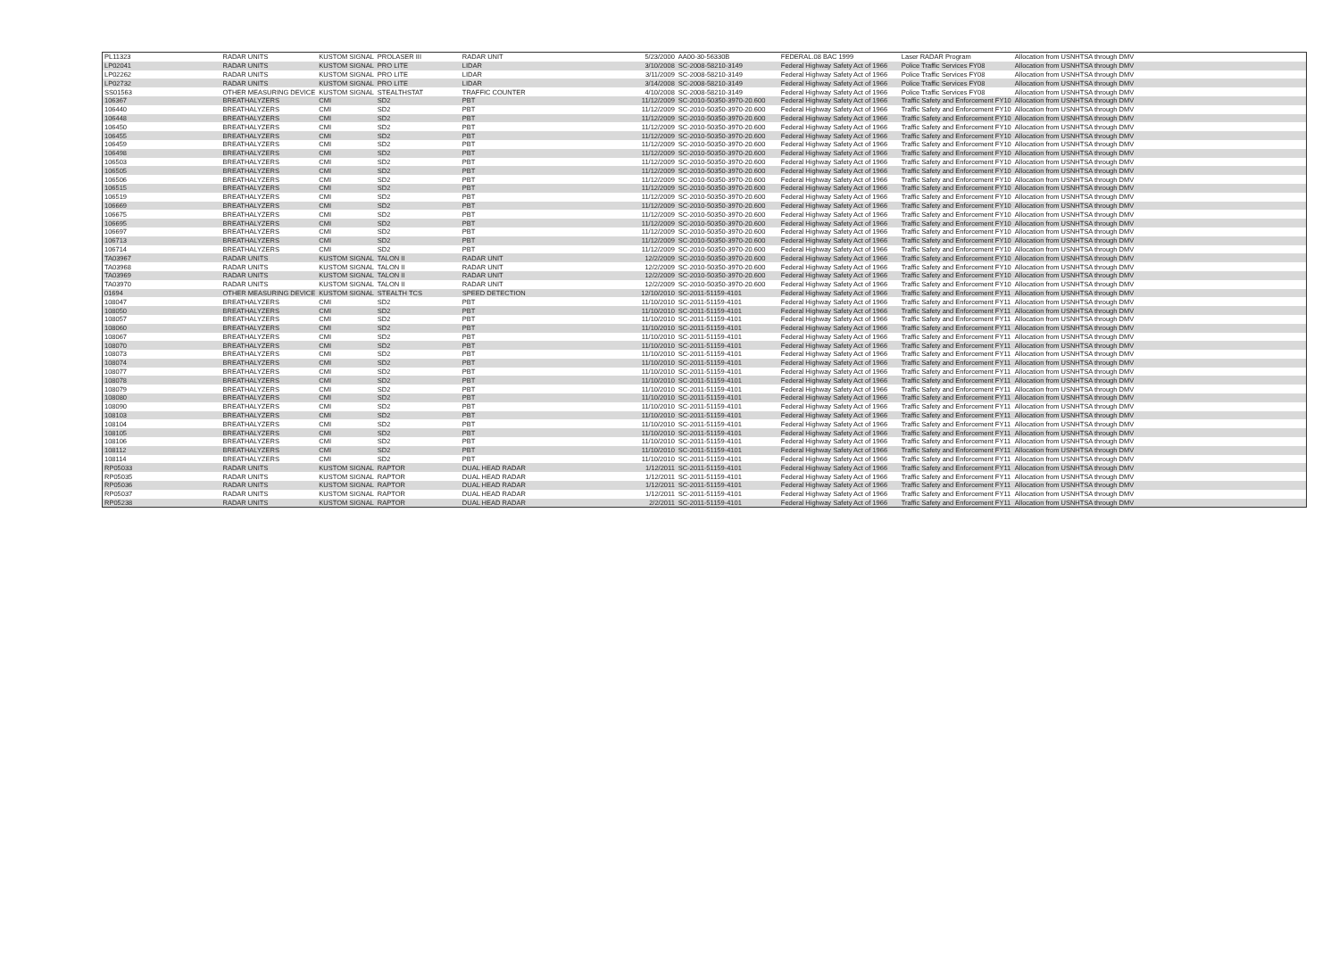| PL11323 | | RADAR UNITS | KUSTOM SIGNAL | PROLASER III | RADAR UNIT | 5/23/2000 | AA00-30-56330B | FEDERAL.08 BAC 1999 | Laser RADAR Program | Allocation from USNHTSA through DMV |
| LP02041 | | RADAR UNITS | KUSTOM SIGNAL | PRO LITE | LIDAR | 3/10/2008 | SC-2008-58210-3149 | Federal Highway Safety Act of 1966 | Police Traffic Services FY08 | Allocation from USNHTSA through DMV |
| LP02262 | | RADAR UNITS | KUSTOM SIGNAL | PRO LITE | LIDAR | 3/11/2009 | SC-2008-58210-3149 | Federal Highway Safety Act of 1966 | Police Traffic Services FY08 | Allocation from USNHTSA through DMV |
| LP02732 | | RADAR UNITS | KUSTOM SIGNAL | PRO LITE | LIDAR | 3/14/2008 | SC-2008-58210-3149 | Federal Highway Safety Act of 1966 | Police Traffic Services FY08 | Allocation from USNHTSA through DMV |
| SS01563 | | OTHER MEASURING DEVICE | KUSTOM SIGNAL | STEALTHSTAT | TRAFFIC COUNTER | 4/10/2008 | SC-2008-58210-3149 | Federal Highway Safety Act of 1966 | Police Traffic Services FY08 | Allocation from USNHTSA through DMV |
| 106367 | | BREATHALYZERS | CMI | SD2 | PBT | 11/12/2009 | SC-2010-50350-3970-20.600 | Federal Highway Safety Act of 1966 | Traffic Safety and Enforcement FY10 | Allocation from USNHTSA through DMV |
| 106440 | | BREATHALYZERS | CMI | SD2 | PBT | 11/12/2009 | SC-2010-50350-3970-20.600 | Federal Highway Safety Act of 1966 | Traffic Safety and Enforcement FY10 | Allocation from USNHTSA through DMV |
| 106448 | | BREATHALYZERS | CMI | SD2 | PBT | 11/12/2009 | SC-2010-50350-3970-20.600 | Federal Highway Safety Act of 1966 | Traffic Safety and Enforcement FY10 | Allocation from USNHTSA through DMV |
| 106450 | | BREATHALYZERS | CMI | SD2 | PBT | 11/12/2009 | SC-2010-50350-3970-20.600 | Federal Highway Safety Act of 1966 | Traffic Safety and Enforcement FY10 | Allocation from USNHTSA through DMV |
| 106455 | | BREATHALYZERS | CMI | SD2 | PBT | 11/12/2009 | SC-2010-50350-3970-20.600 | Federal Highway Safety Act of 1966 | Traffic Safety and Enforcement FY10 | Allocation from USNHTSA through DMV |
| 106459 | | BREATHALYZERS | CMI | SD2 | PBT | 11/12/2009 | SC-2010-50350-3970-20.600 | Federal Highway Safety Act of 1966 | Traffic Safety and Enforcement FY10 | Allocation from USNHTSA through DMV |
| 106498 | | BREATHALYZERS | CMI | SD2 | PBT | 11/12/2009 | SC-2010-50350-3970-20.600 | Federal Highway Safety Act of 1966 | Traffic Safety and Enforcement FY10 | Allocation from USNHTSA through DMV |
| 106503 | | BREATHALYZERS | CMI | SD2 | PBT | 11/12/2009 | SC-2010-50350-3970-20.600 | Federal Highway Safety Act of 1966 | Traffic Safety and Enforcement FY10 | Allocation from USNHTSA through DMV |
| 106505 | | BREATHALYZERS | CMI | SD2 | PBT | 11/12/2009 | SC-2010-50350-3970-20.600 | Federal Highway Safety Act of 1966 | Traffic Safety and Enforcement FY10 | Allocation from USNHTSA through DMV |
| 106506 | | BREATHALYZERS | CMI | SD2 | PBT | 11/12/2009 | SC-2010-50350-3970-20.600 | Federal Highway Safety Act of 1966 | Traffic Safety and Enforcement FY10 | Allocation from USNHTSA through DMV |
| 106515 | | BREATHALYZERS | CMI | SD2 | PBT | 11/12/2009 | SC-2010-50350-3970-20.600 | Federal Highway Safety Act of 1966 | Traffic Safety and Enforcement FY10 | Allocation from USNHTSA through DMV |
| 106519 | | BREATHALYZERS | CMI | SD2 | PBT | 11/12/2009 | SC-2010-50350-3970-20.600 | Federal Highway Safety Act of 1966 | Traffic Safety and Enforcement FY10 | Allocation from USNHTSA through DMV |
| 106669 | | BREATHALYZERS | CMI | SD2 | PBT | 11/12/2009 | SC-2010-50350-3970-20.600 | Federal Highway Safety Act of 1966 | Traffic Safety and Enforcement FY10 | Allocation from USNHTSA through DMV |
| 106675 | | BREATHALYZERS | CMI | SD2 | PBT | 11/12/2009 | SC-2010-50350-3970-20.600 | Federal Highway Safety Act of 1966 | Traffic Safety and Enforcement FY10 | Allocation from USNHTSA through DMV |
| 106695 | | BREATHALYZERS | CMI | SD2 | PBT | 11/12/2009 | SC-2010-50350-3970-20.600 | Federal Highway Safety Act of 1966 | Traffic Safety and Enforcement FY10 | Allocation from USNHTSA through DMV |
| 106697 | | BREATHALYZERS | CMI | SD2 | PBT | 11/12/2009 | SC-2010-50350-3970-20.600 | Federal Highway Safety Act of 1966 | Traffic Safety and Enforcement FY10 | Allocation from USNHTSA through DMV |
| 106713 | | BREATHALYZERS | CMI | SD2 | PBT | 11/12/2009 | SC-2010-50350-3970-20.600 | Federal Highway Safety Act of 1966 | Traffic Safety and Enforcement FY10 | Allocation from USNHTSA through DMV |
| 106714 | | BREATHALYZERS | CMI | SD2 | PBT | 11/12/2009 | SC-2010-50350-3970-20.600 | Federal Highway Safety Act of 1966 | Traffic Safety and Enforcement FY10 | Allocation from USNHTSA through DMV |
| TA03967 | | RADAR UNITS | KUSTOM SIGNAL | TALON II | RADAR UNIT | 12/2/2009 | SC-2010-50350-3970-20.600 | Federal Highway Safety Act of 1966 | Traffic Safety and Enforcement FY10 | Allocation from USNHTSA through DMV |
| TA03968 | | RADAR UNITS | KUSTOM SIGNAL | TALON II | RADAR UNIT | 12/2/2009 | SC-2010-50350-3970-20.600 | Federal Highway Safety Act of 1966 | Traffic Safety and Enforcement FY10 | Allocation from USNHTSA through DMV |
| TA03969 | | RADAR UNITS | KUSTOM SIGNAL | TALON II | RADAR UNIT | 12/2/2009 | SC-2010-50350-3970-20.600 | Federal Highway Safety Act of 1966 | Traffic Safety and Enforcement FY10 | Allocation from USNHTSA through DMV |
| TA03970 | | RADAR UNITS | KUSTOM SIGNAL | TALON II | RADAR UNIT | 12/2/2009 | SC-2010-50350-3970-20.600 | Federal Highway Safety Act of 1966 | Traffic Safety and Enforcement FY10 | Allocation from USNHTSA through DMV |
| 01694 | | OTHER MEASURING DEVICE | KUSTOM SIGNAL | STEALTH TCS | SPEED DETECTION | 12/10/2010 | SC-2011-51159-4101 | Federal Highway Safety Act of 1966 | Traffic Safety and Enforcement FY11 | Allocation from USNHTSA through DMV |
| 108047 | | BREATHALYZERS | CMI | SD2 | PBT | 11/10/2010 | SC-2011-51159-4101 | Federal Highway Safety Act of 1966 | Traffic Safety and Enforcement FY11 | Allocation from USNHTSA through DMV |
| 108050 | | BREATHALYZERS | CMI | SD2 | PBT | 11/10/2010 | SC-2011-51159-4101 | Federal Highway Safety Act of 1966 | Traffic Safety and Enforcement FY11 | Allocation from USNHTSA through DMV |
| 108057 | | BREATHALYZERS | CMI | SD2 | PBT | 11/10/2010 | SC-2011-51159-4101 | Federal Highway Safety Act of 1966 | Traffic Safety and Enforcement FY11 | Allocation from USNHTSA through DMV |
| 108060 | | BREATHALYZERS | CMI | SD2 | PBT | 11/10/2010 | SC-2011-51159-4101 | Federal Highway Safety Act of 1966 | Traffic Safety and Enforcement FY11 | Allocation from USNHTSA through DMV |
| 108067 | | BREATHALYZERS | CMI | SD2 | PBT | 11/10/2010 | SC-2011-51159-4101 | Federal Highway Safety Act of 1966 | Traffic Safety and Enforcement FY11 | Allocation from USNHTSA through DMV |
| 108070 | | BREATHALYZERS | CMI | SD2 | PBT | 11/10/2010 | SC-2011-51159-4101 | Federal Highway Safety Act of 1966 | Traffic Safety and Enforcement FY11 | Allocation from USNHTSA through DMV |
| 108073 | | BREATHALYZERS | CMI | SD2 | PBT | 11/10/2010 | SC-2011-51159-4101 | Federal Highway Safety Act of 1966 | Traffic Safety and Enforcement FY11 | Allocation from USNHTSA through DMV |
| 108074 | | BREATHALYZERS | CMI | SD2 | PBT | 11/10/2010 | SC-2011-51159-4101 | Federal Highway Safety Act of 1966 | Traffic Safety and Enforcement FY11 | Allocation from USNHTSA through DMV |
| 108077 | | BREATHALYZERS | CMI | SD2 | PBT | 11/10/2010 | SC-2011-51159-4101 | Federal Highway Safety Act of 1966 | Traffic Safety and Enforcement FY11 | Allocation from USNHTSA through DMV |
| 108078 | | BREATHALYZERS | CMI | SD2 | PBT | 11/10/2010 | SC-2011-51159-4101 | Federal Highway Safety Act of 1966 | Traffic Safety and Enforcement FY11 | Allocation from USNHTSA through DMV |
| 108079 | | BREATHALYZERS | CMI | SD2 | PBT | 11/10/2010 | SC-2011-51159-4101 | Federal Highway Safety Act of 1966 | Traffic Safety and Enforcement FY11 | Allocation from USNHTSA through DMV |
| 108080 | | BREATHALYZERS | CMI | SD2 | PBT | 11/10/2010 | SC-2011-51159-4101 | Federal Highway Safety Act of 1966 | Traffic Safety and Enforcement FY11 | Allocation from USNHTSA through DMV |
| 108090 | | BREATHALYZERS | CMI | SD2 | PBT | 11/10/2010 | SC-2011-51159-4101 | Federal Highway Safety Act of 1966 | Traffic Safety and Enforcement FY11 | Allocation from USNHTSA through DMV |
| 108103 | | BREATHALYZERS | CMI | SD2 | PBT | 11/10/2010 | SC-2011-51159-4101 | Federal Highway Safety Act of 1966 | Traffic Safety and Enforcement FY11 | Allocation from USNHTSA through DMV |
| 108104 | | BREATHALYZERS | CMI | SD2 | PBT | 11/10/2010 | SC-2011-51159-4101 | Federal Highway Safety Act of 1966 | Traffic Safety and Enforcement FY11 | Allocation from USNHTSA through DMV |
| 108105 | | BREATHALYZERS | CMI | SD2 | PBT | 11/10/2010 | SC-2011-51159-4101 | Federal Highway Safety Act of 1966 | Traffic Safety and Enforcement FY11 | Allocation from USNHTSA through DMV |
| 108106 | | BREATHALYZERS | CMI | SD2 | PBT | 11/10/2010 | SC-2011-51159-4101 | Federal Highway Safety Act of 1966 | Traffic Safety and Enforcement FY11 | Allocation from USNHTSA through DMV |
| 108112 | | BREATHALYZERS | CMI | SD2 | PBT | 11/10/2010 | SC-2011-51159-4101 | Federal Highway Safety Act of 1966 | Traffic Safety and Enforcement FY11 | Allocation from USNHTSA through DMV |
| 108114 | | BREATHALYZERS | CMI | SD2 | PBT | 11/10/2010 | SC-2011-51159-4101 | Federal Highway Safety Act of 1966 | Traffic Safety and Enforcement FY11 | Allocation from USNHTSA through DMV |
| RP05033 | | RADAR UNITS | KUSTOM SIGNAL | RAPTOR | DUAL HEAD RADAR | 1/12/2011 | SC-2011-51159-4101 | Federal Highway Safety Act of 1966 | Traffic Safety and Enforcement FY11 | Allocation from USNHTSA through DMV |
| RP05035 | | RADAR UNITS | KUSTOM SIGNAL | RAPTOR | DUAL HEAD RADAR | 1/12/2011 | SC-2011-51159-4101 | Federal Highway Safety Act of 1966 | Traffic Safety and Enforcement FY11 | Allocation from USNHTSA through DMV |
| RP05036 | | RADAR UNITS | KUSTOM SIGNAL | RAPTOR | DUAL HEAD RADAR | 1/12/2011 | SC-2011-51159-4101 | Federal Highway Safety Act of 1966 | Traffic Safety and Enforcement FY11 | Allocation from USNHTSA through DMV |
| RP05037 | | RADAR UNITS | KUSTOM SIGNAL | RAPTOR | DUAL HEAD RADAR | 1/12/2011 | SC-2011-51159-4101 | Federal Highway Safety Act of 1966 | Traffic Safety and Enforcement FY11 | Allocation from USNHTSA through DMV |
| RP05238 | | RADAR UNITS | KUSTOM SIGNAL | RAPTOR | DUAL HEAD RADAR | 2/2/2011 | SC-2011-51159-4101 | Federal Highway Safety Act of 1966 | Traffic Safety and Enforcement FY11 | Allocation from USNHTSA through DMV |